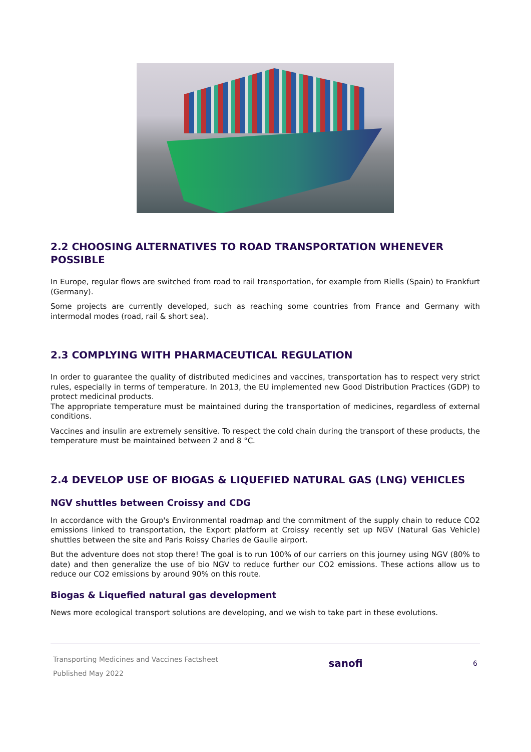2.2 CHOOSING ALTERNATIVES TO ROAD TRANSPORTATION WHENEVER POSSIBLE
In Europe, regular flows are switched from road to rail transportation, for example from Riells (Spain) to Frankfurt (Germany).
Some projects are currently developed, such as reaching some countries from France and Germany with intermodal modes (road, rail & short sea).
2.3 COMPLYING WITH PHARMACEUTICAL REGULATION
In order to guarantee the quality of distributed medicines and vaccines, transportation has to respect very strict rules, especially in terms of temperature. In 2013, the EU implemented new Good Distribution Practices (GDP) to protect medicinal products.
The appropriate temperature must be maintained during the transportation of medicines, regardless of external conditions.
Vaccines and insulin are extremely sensitive. To respect the cold chain during the transport of these products, the temperature must be maintained between 2 and 8 °C.
2.4 DEVELOP USE OF BIOGAS & LIQUEFIED NATURAL GAS (LNG) VEHICLES
NGV shuttles between Croissy and CDG
In accordance with the Group's Environmental roadmap and the commitment of the supply chain to reduce CO2 emissions linked to transportation, the Export platform at Croissy recently set up NGV (Natural Gas Vehicle) shuttles between the site and Paris Roissy Charles de Gaulle airport.
But the adventure does not stop there! The goal is to run 100% of our carriers on this journey using NGV (80% to date) and then generalize the use of bio NGV to reduce further our CO2 emissions. These actions allow us to reduce our CO2 emissions by around 90% on this route.
Biogas & Liquefied natural gas development
News more ecological transport solutions are developing, and we wish to take part in these evolutions.
Transporting Medicines and Vaccines Factsheet
Published May 2022
sanofi
6